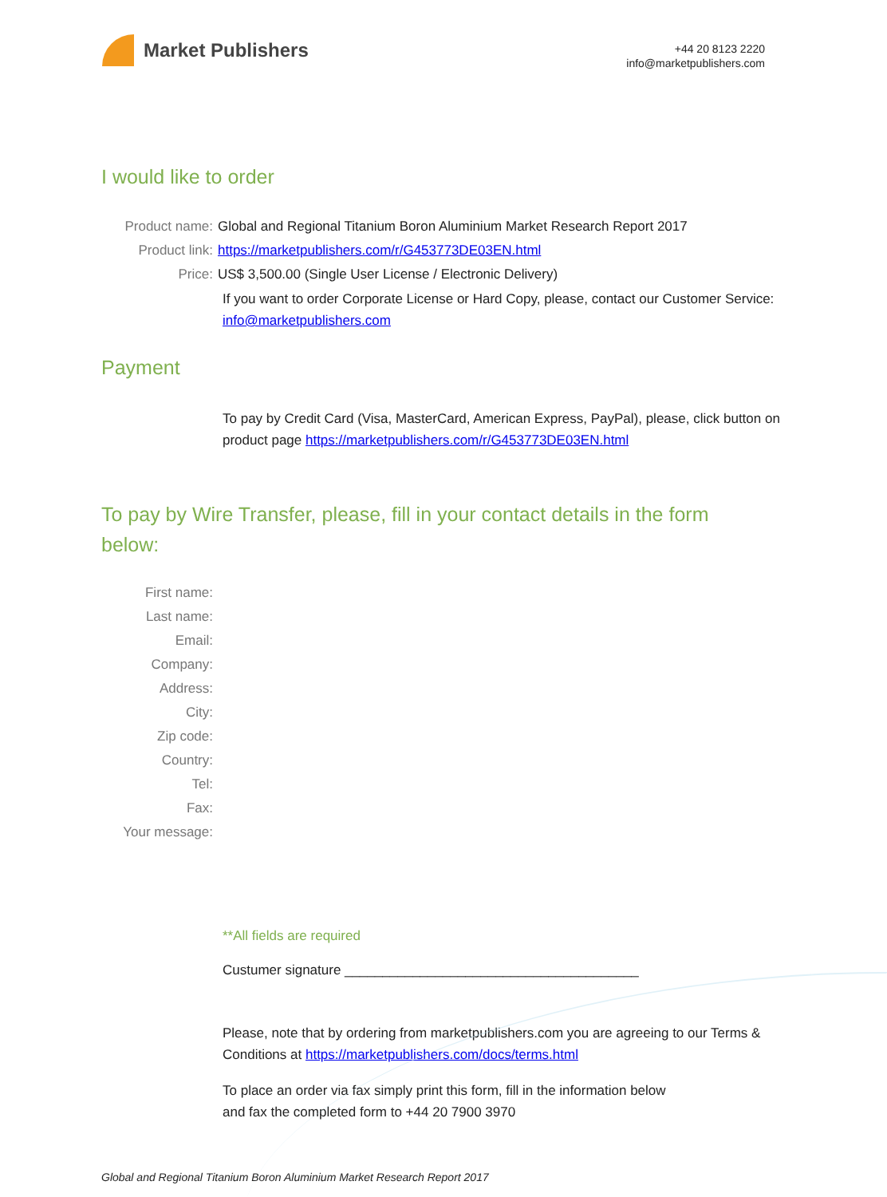Market Publishers
+44 20 8123 2220
info@marketpublishers.com
I would like to order
Product name: Global and Regional Titanium Boron Aluminium Market Research Report 2017
Product link: https://marketpublishers.com/r/G453773DE03EN.html
Price: US$ 3,500.00 (Single User License / Electronic Delivery)
If you want to order Corporate License or Hard Copy, please, contact our Customer Service:
info@marketpublishers.com
Payment
To pay by Credit Card (Visa, MasterCard, American Express, PayPal), please, click button on product page https://marketpublishers.com/r/G453773DE03EN.html
To pay by Wire Transfer, please, fill in your contact details in the form below:
First name:
Last name:
Email:
Company:
Address:
City:
Zip code:
Country:
Tel:
Fax:
Your message:
**All fields are required
Custumer signature _______________________________________
Please, note that by ordering from marketpublishers.com you are agreeing to our Terms & Conditions at https://marketpublishers.com/docs/terms.html
To place an order via fax simply print this form, fill in the information below
and fax the completed form to +44 20 7900 3970
Global and Regional Titanium Boron Aluminium Market Research Report 2017